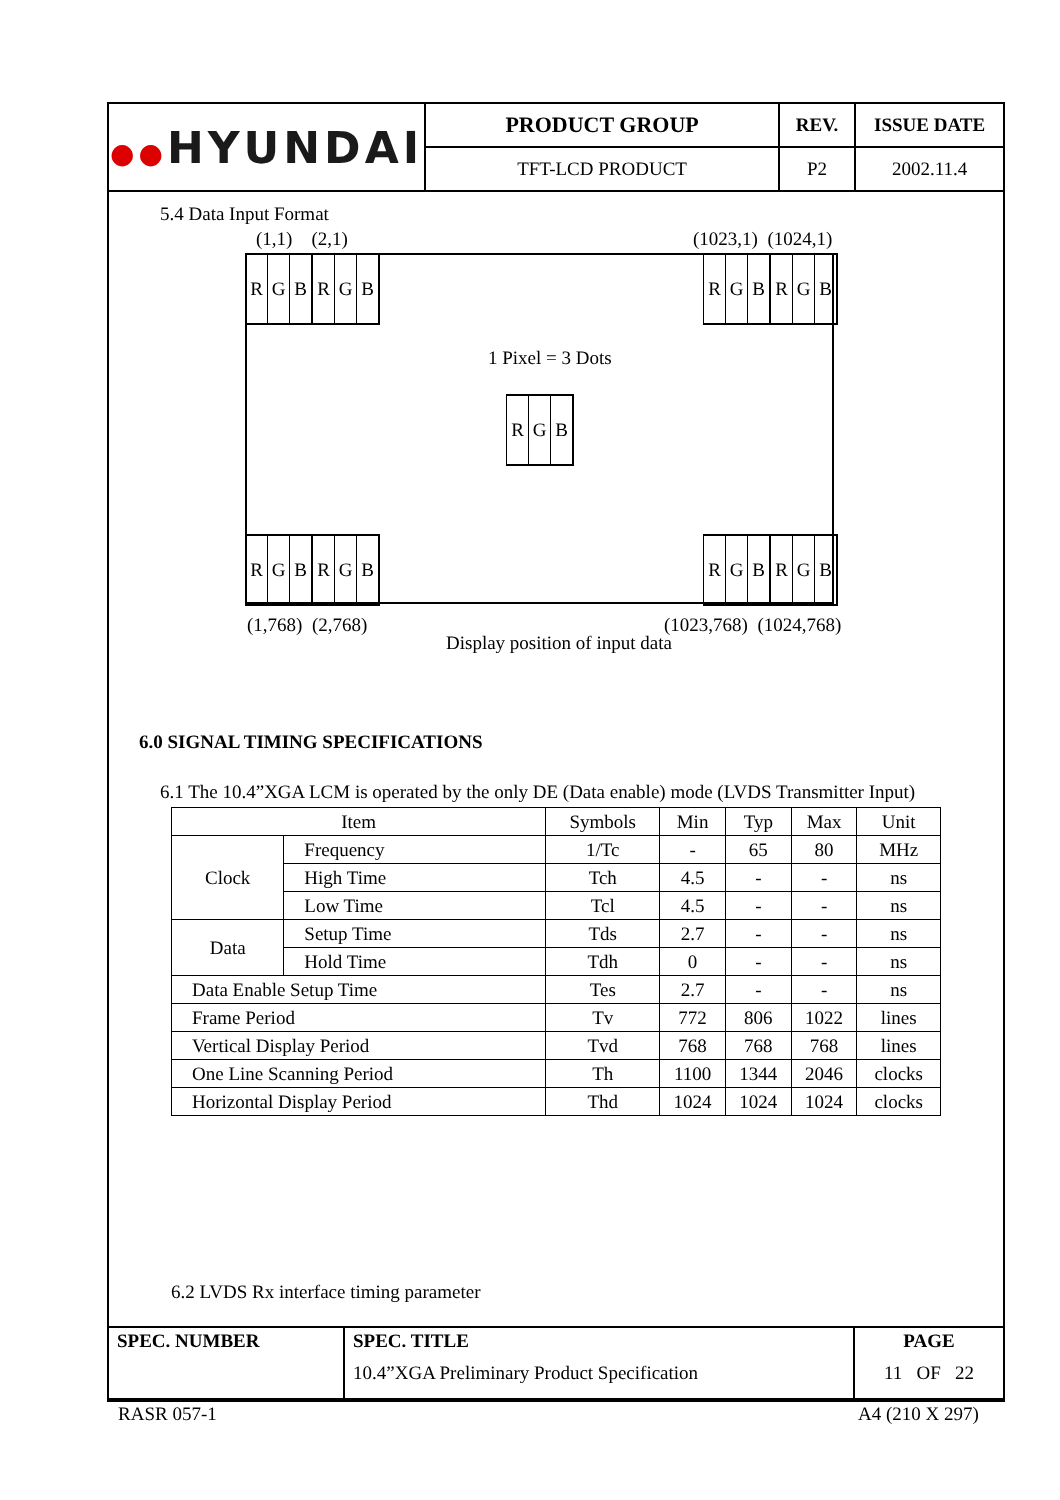| ●● HYUNDAI | PRODUCT GROUP | REV. | ISSUE DATE |
| | TFT-LCD PRODUCT | P2 | 2002.11.4 |
5.4 Data Input Format
(1,1) (2,1) (1023,1) (1024,1)
R G B R G B
R G B R G B
1 Pixel = 3 Dots
R G B
R G B R G B
R G B R G B
(1,768) (2,768) (1023,768) (1024,768)
Display position of input data
6.0 SIGNAL TIMING SPECIFICATIONS
6.1 The 10.4”XGA LCM is operated by the only DE (Data enable) mode (LVDS Transmitter Input)
| Item | | Symbols | Min | Typ | Max | Unit |
| --- | --- | --- | --- | --- | --- | --- |
| Clock | Frequency | 1/Tc | - | 65 | 80 | MHz |
| | High Time | Tch | 4.5 | - | - | ns |
| | Low Time | Tcl | 4.5 | - | - | ns |
| Data | Setup Time | Tds | 2.7 | - | - | ns |
| | Hold Time | Tdh | 0 | - | - | ns |
| Data Enable Setup Time | | Tes | 2.7 | - | - | ns |
| Frame Period | | Tv | 772 | 806 | 1022 | lines |
| Vertical Display Period | | Tvd | 768 | 768 | 768 | lines |
| One Line Scanning Period | | Th | 1100 | 1344 | 2046 | clocks |
| Horizontal Display Period | | Thd | 1024 | 1024 | 1024 | clocks |
6.2 LVDS Rx interface timing parameter
| SPEC. NUMBER | SPEC. TITLE 10.4”XGA Preliminary Product Specification | PAGE 11 OF 22 |
RASR 057-1 A4 (210 X 297)